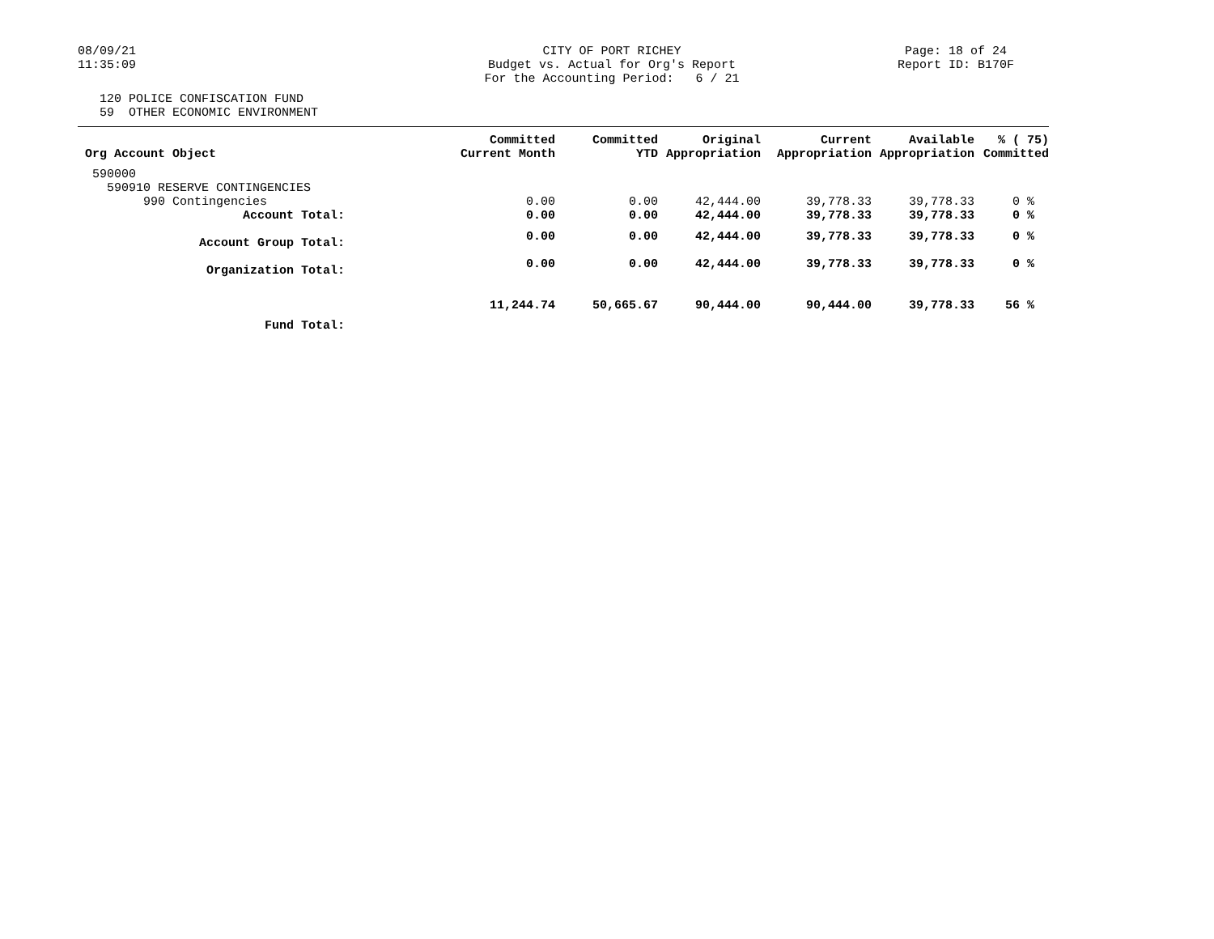08/09/21 11:35:09
CITY OF PORT RICHEY Budget vs. Actual for Org's Report For the Accounting Period: 6 / 21
Page: 18 of 24 Report ID: B170F
120 POLICE CONFISCATION FUND 59 OTHER ECONOMIC ENVIRONMENT
| Org Account Object | Committed Current Month | Committed YTD | Original Appropriation | Current Appropriation | Available Appropriation | % ( 75) Committed |
| --- | --- | --- | --- | --- | --- | --- |
| 590000 | | | | | | |
| 590910 RESERVE CONTINGENCIES | | | | | | |
| 990 Contingencies | 0.00 | 0.00 | 42,444.00 | 39,778.33 | 39,778.33 | 0 % |
| Account Total: | 0.00 | 0.00 | 42,444.00 | 39,778.33 | 39,778.33 | 0 % |
| Account Group Total: | 0.00 | 0.00 | 42,444.00 | 39,778.33 | 39,778.33 | 0 % |
| Organization Total: | 0.00 | 0.00 | 42,444.00 | 39,778.33 | 39,778.33 | 0 % |
| Fund Total: | 11,244.74 | 50,665.67 | 90,444.00 | 90,444.00 | 39,778.33 | 56 % |